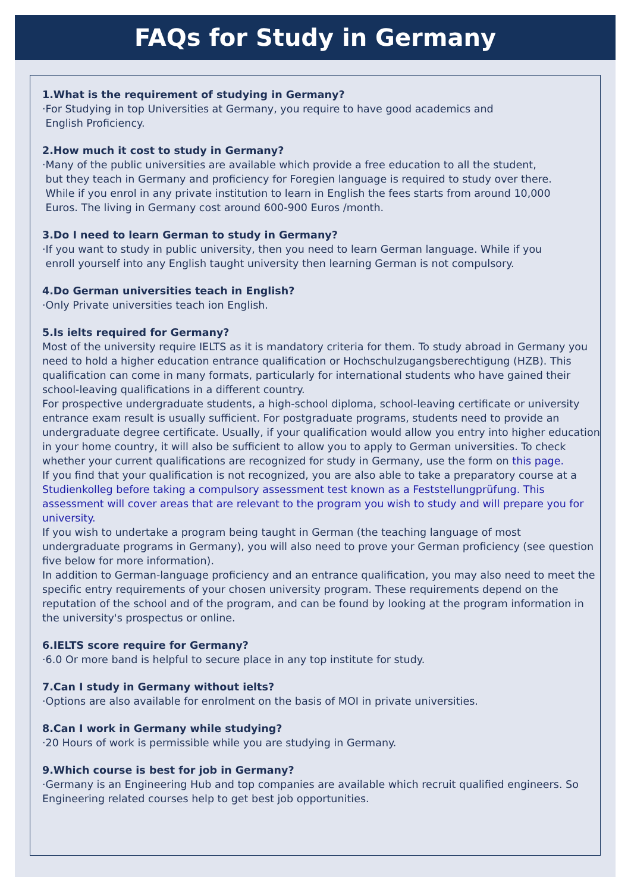FAQs for Study in Germany
1.What is the requirement of studying in Germany?
·For Studying in top Universities at Germany, you require to have good academics and
English Proficiency.
2.How much it cost to study in Germany?
·Many of the public universities are available which provide a free education to all the student,
but they teach in Germany and proficiency for Foregien language is required to study over there.
While if you enrol in any private institution to learn in English the fees starts from around 10,000
Euros. The living in Germany cost around 600-900 Euros /month.
3.Do I need to learn German to study in Germany?
·If you want to study in public university, then you need to learn German language. While if you
enroll yourself into any English taught university then learning German is not compulsory.
4.Do German universities teach in English?
·Only Private universities teach ion English.
5.Is ielts required for Germany?
Most of the university require IELTS as it is mandatory criteria for them. To study abroad in Germany you need to hold a higher education entrance qualification or Hochschulzugangsberechtigung (HZB). This qualification can come in many formats, particularly for international students who have gained their school-leaving qualifications in a different country.
For prospective undergraduate students, a high-school diploma, school-leaving certificate or university entrance exam result is usually sufficient. For postgraduate programs, students need to provide an undergraduate degree certificate. Usually, if your qualification would allow you entry into higher education in your home country, it will also be sufficient to allow you to apply to German universities. To check whether your current qualifications are recognized for study in Germany, use the form on this page.
If you find that your qualification is not recognized, you are also able to take a preparatory course at a Studienkolleg before taking a compulsory assessment test known as a Feststellungprüfung. This assessment will cover areas that are relevant to the program you wish to study and will prepare you for university.
If you wish to undertake a program being taught in German (the teaching language of most undergraduate programs in Germany), you will also need to prove your German proficiency (see question five below for more information).
In addition to German-language proficiency and an entrance qualification, you may also need to meet the specific entry requirements of your chosen university program. These requirements depend on the reputation of the school and of the program, and can be found by looking at the program information in the university's prospectus or online.
6.IELTS score require for Germany?
·6.0 Or more band is helpful to secure place in any top institute for study.
7.Can I study in Germany without ielts?
·Options are also available for enrolment on the basis of MOI in private universities.
8.Can I work in Germany while studying?
·20 Hours of work is permissible while you are studying in Germany.
9.Which course is best for job in Germany?
·Germany is an Engineering Hub and top companies are available which recruit qualified engineers. So Engineering related courses help to get best job opportunities.